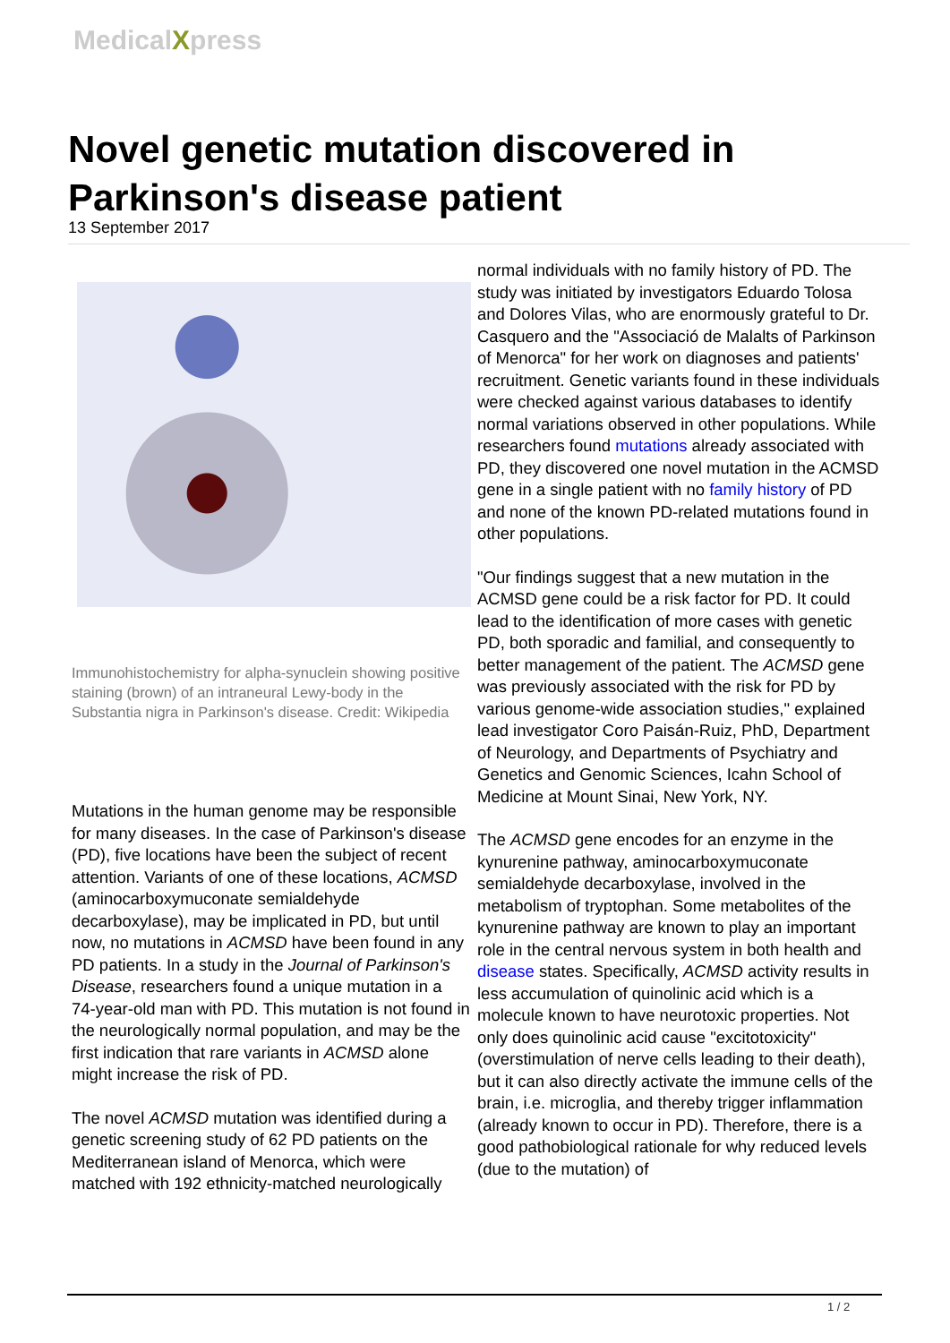MedicalXpress
Novel genetic mutation discovered in Parkinson's disease patient
13 September 2017
Immunohistochemistry for alpha-synuclein showing positive staining (brown) of an intraneural Lewy-body in the Substantia nigra in Parkinson's disease. Credit: Wikipedia
Mutations in the human genome may be responsible for many diseases. In the case of Parkinson's disease (PD), five locations have been the subject of recent attention. Variants of one of these locations, ACMSD (aminocarboxymuconate semialdehyde decarboxylase), may be implicated in PD, but until now, no mutations in ACMSD have been found in any PD patients. In a study in the Journal of Parkinson's Disease, researchers found a unique mutation in a 74-year-old man with PD. This mutation is not found in the neurologically normal population, and may be the first indication that rare variants in ACMSD alone might increase the risk of PD.
The novel ACMSD mutation was identified during a genetic screening study of 62 PD patients on the Mediterranean island of Menorca, which were matched with 192 ethnicity-matched neurologically
normal individuals with no family history of PD. The study was initiated by investigators Eduardo Tolosa and Dolores Vilas, who are enormously grateful to Dr. Casquero and the "Associació de Malalts of Parkinson of Menorca" for her work on diagnoses and patients' recruitment. Genetic variants found in these individuals were checked against various databases to identify normal variations observed in other populations. While researchers found mutations already associated with PD, they discovered one novel mutation in the ACMSD gene in a single patient with no family history of PD and none of the known PD-related mutations found in other populations.
"Our findings suggest that a new mutation in the ACMSD gene could be a risk factor for PD. It could lead to the identification of more cases with genetic PD, both sporadic and familial, and consequently to better management of the patient. The ACMSD gene was previously associated with the risk for PD by various genome-wide association studies," explained lead investigator Coro Paisán-Ruiz, PhD, Department of Neurology, and Departments of Psychiatry and Genetics and Genomic Sciences, Icahn School of Medicine at Mount Sinai, New York, NY.
The ACMSD gene encodes for an enzyme in the kynurenine pathway, aminocarboxymuconate semialdehyde decarboxylase, involved in the metabolism of tryptophan. Some metabolites of the kynurenine pathway are known to play an important role in the central nervous system in both health and disease states. Specifically, ACMSD activity results in less accumulation of quinolinic acid which is a molecule known to have neurotoxic properties. Not only does quinolinic acid cause "excitotoxicity" (overstimulation of nerve cells leading to their death), but it can also directly activate the immune cells of the brain, i.e. microglia, and thereby trigger inflammation (already known to occur in PD). Therefore, there is a good pathobiological rationale for why reduced levels (due to the mutation) of
1 / 2